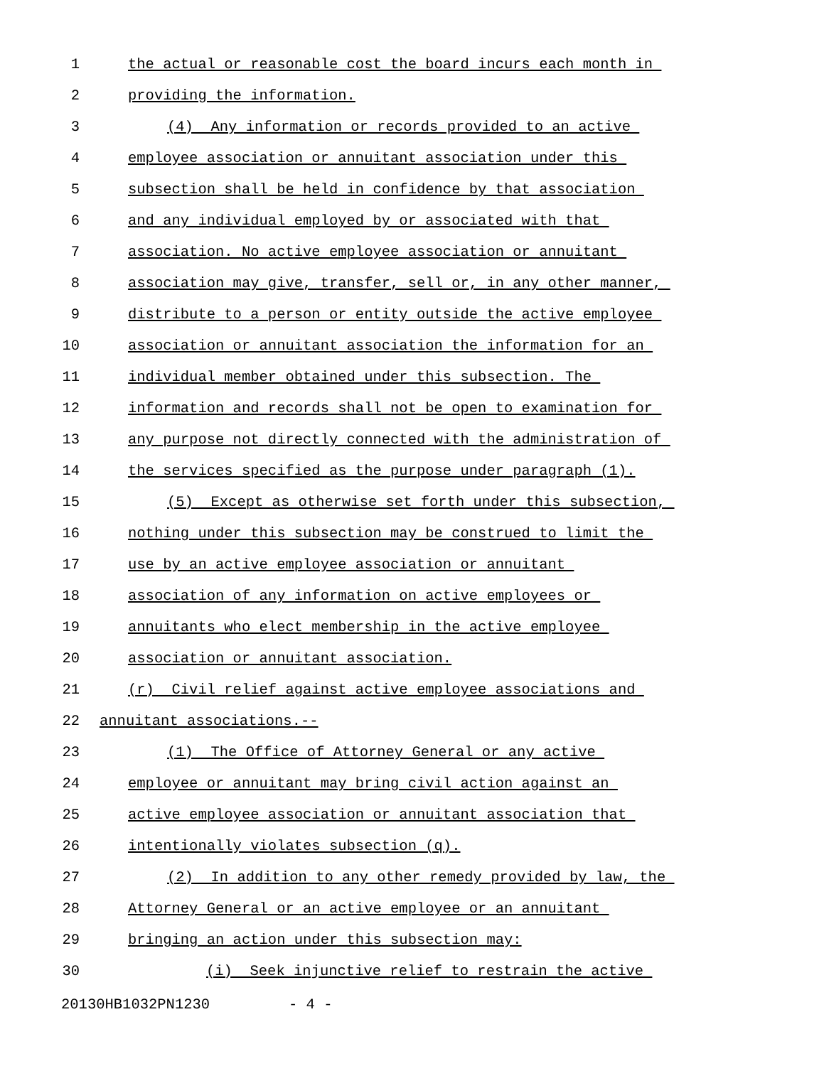1 the actual or reasonable cost the board incurs each month in
2 providing the information.
3 (4) Any information or records provided to an active
4 employee association or annuitant association under this
5 subsection shall be held in confidence by that association
6 and any individual employed by or associated with that
7 association. No active employee association or annuitant
8 association may give, transfer, sell or, in any other manner,
9 distribute to a person or entity outside the active employee
10 association or annuitant association the information for an
11 individual member obtained under this subsection. The
12 information and records shall not be open to examination for
13 any purpose not directly connected with the administration of
14 the services specified as the purpose under paragraph (1).
15 (5) Except as otherwise set forth under this subsection,
16 nothing under this subsection may be construed to limit the
17 use by an active employee association or annuitant
18 association of any information on active employees or
19 annuitants who elect membership in the active employee
20 association or annuitant association.
21 (r) Civil relief against active employee associations and
22 annuitant associations.--
23 (1) The Office of Attorney General or any active
24 employee or annuitant may bring civil action against an
25 active employee association or annuitant association that
26 intentionally violates subsection (q).
27 (2) In addition to any other remedy provided by law, the
28 Attorney General or an active employee or an annuitant
29 bringing an action under this subsection may:
30 (i) Seek injunctive relief to restrain the active
20130HB1032PN1230 - 4 -